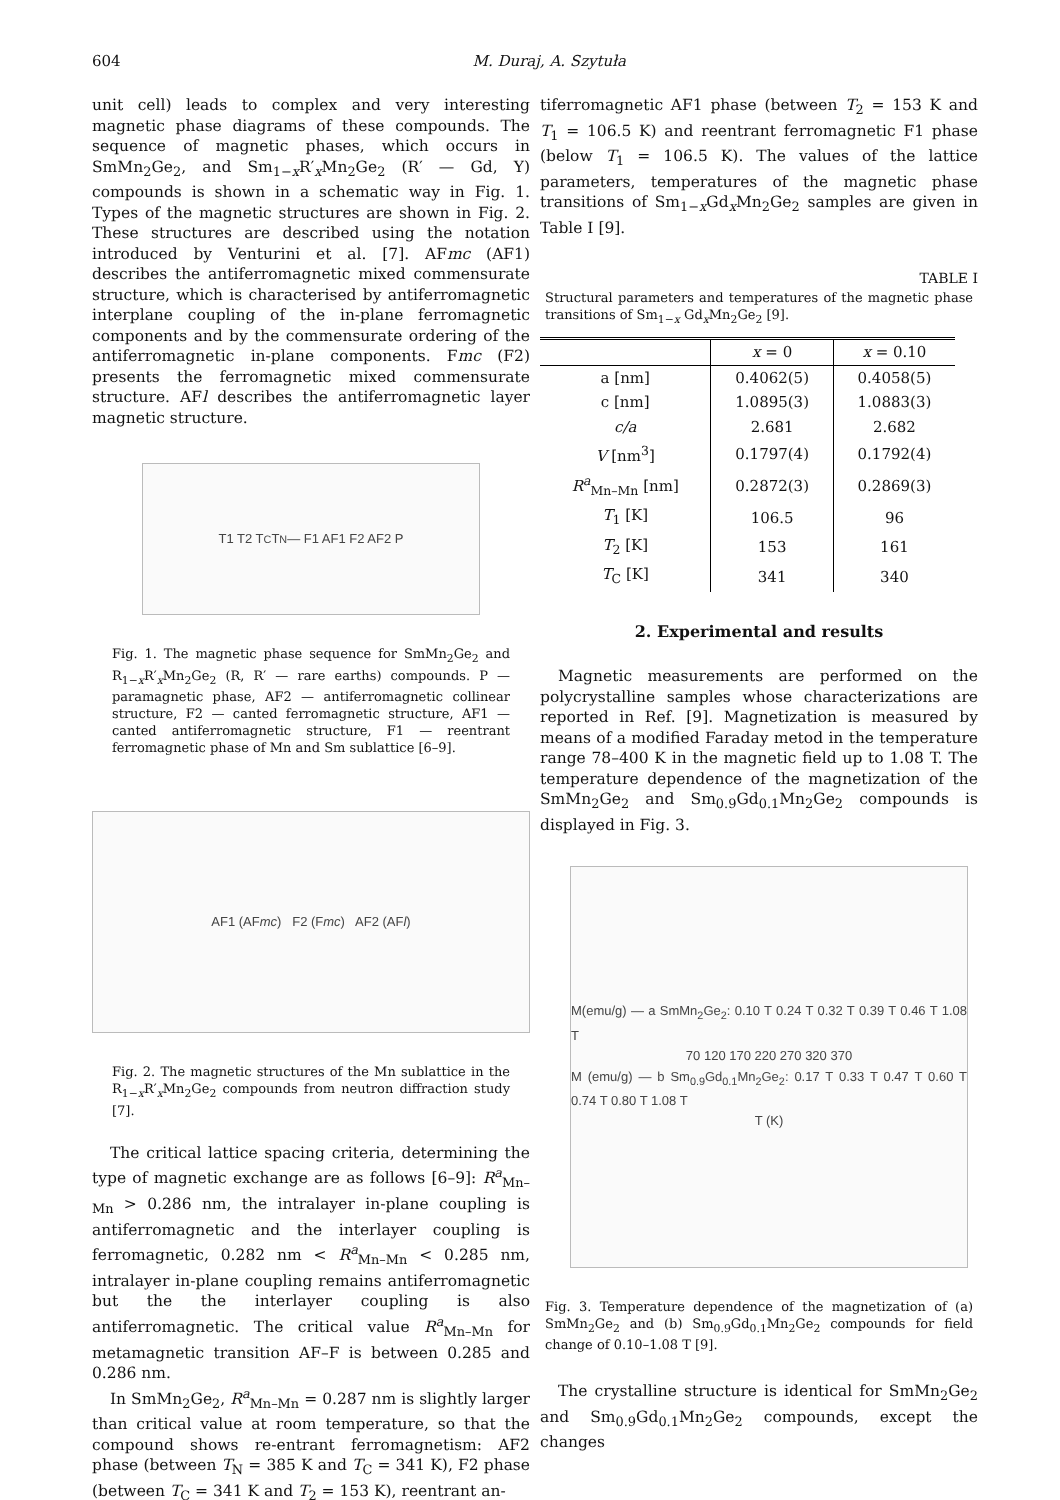604
M. Duraj, A. Szytuła
unit cell) leads to complex and very interesting magnetic phase diagrams of these compounds. The sequence of magnetic phases, which occurs in SmMn<sub>2</sub>Ge<sub>2</sub>, and Sm<sub>1−x</sub>R′<sub>x</sub>Mn<sub>2</sub>Ge<sub>2</sub> (R′ — Gd, Y) compounds is shown in a schematic way in Fig. 1. Types of the magnetic structures are shown in Fig. 2. These structures are described using the notation introduced by Venturini et al. [7]. AFmc (AF1) describes the antiferromagnetic mixed commensurate structure, which is characterised by antiferromagnetic interplane coupling of the in-plane ferromagnetic components and by the commensurate ordering of the antiferromagnetic in-plane components. Fmc (F2) presents the ferromagnetic mixed commensurate structure. AFl describes the antiferromagnetic layer magnetic structure.
T1 T2 T<sub>C</sub> T<sub>N</sub> — F1 AF1 F2 AF2 P
Fig. 1. The magnetic phase sequence for SmMn<sub>2</sub>Ge<sub>2</sub> and R<sub>1−x</sub>R′<sub>x</sub>Mn<sub>2</sub>Ge<sub>2</sub> (R, R′ — rare earths) compounds. P — paramagnetic phase, AF2 — antiferromagnetic collinear structure, F2 — canted ferromagnetic structure, AF1 — canted antiferromagnetic structure, F1 — reentrant ferromagnetic phase of Mn and Sm sublattice [6–9].
AF1 (AF mc) F2 (F mc) AF2 (AF l)
Fig. 2. The magnetic structures of the Mn sublattice in the R<sub>1−x</sub>R′<sub>x</sub>Mn<sub>2</sub>Ge<sub>2</sub> compounds from neutron diffraction study [7].
The critical lattice spacing criteria, determining the type of magnetic exchange are as follows [6–9]: R<sup>a</sup><sub>Mn–Mn</sub> > 0.286 nm, the intralayer in-plane coupling is antiferromagnetic and the interlayer coupling is ferromagnetic, 0.282 nm < R<sup>a</sup><sub>Mn–Mn</sub> < 0.285 nm, intralayer in-plane coupling remains antiferromagnetic but the the interlayer coupling is also antiferromagnetic. The critical value R<sup>a</sup><sub>Mn–Mn</sub> for metamagnetic transition AF–F is between 0.285 and 0.286 nm.
In SmMn<sub>2</sub>Ge<sub>2</sub>, R<sup>a</sup><sub>Mn–Mn</sub> = 0.287 nm is slightly larger than critical value at room temperature, so that the compound shows re-entrant ferromagnetism: AF2 phase (between T<sub>N</sub> = 385 K and T<sub>C</sub> = 341 K), F2 phase (between T<sub>C</sub> = 341 K and T<sub>2</sub> = 153 K), reentrant an-
tiferromagnetic AF1 phase (between T<sub>2</sub> = 153 K and T<sub>1</sub> = 106.5 K) and reentrant ferromagnetic F1 phase (below T<sub>1</sub> = 106.5 K). The values of the lattice parameters, temperatures of the magnetic phase transitions of Sm<sub>1−x</sub>Gd<sub>x</sub>Mn<sub>2</sub>Ge<sub>2</sub> samples are given in Table I [9].
TABLE I
Structural parameters and temperatures of the magnetic phase transitions of Sm<sub>1−x</sub> Gd<sub>x</sub>Mn<sub>2</sub>Ge<sub>2</sub> [9].
| | x = 0 | x = 0.10 |
| --- | --- | --- |
| a [nm] | 0.4062(5) | 0.4058(5) |
| c [nm] | 1.0895(3) | 1.0883(3) |
| c/a | 2.681 | 2.682 |
| V [nm<sup>3</sup>] | 0.1797(4) | 0.1792(4) |
| R<sup>a</sup><sub>Mn–Mn</sub> [nm] | 0.2872(3) | 0.2869(3) |
| T<sub>1</sub> [K] | 106.5 | 96 |
| T<sub>2</sub> [K] | 153 | 161 |
| T<sub>C</sub> [K] | 341 | 340 |
2. Experimental and results
Magnetic measurements are performed on the polycrystalline samples whose characterizations are reported in Ref. [9]. Magnetization is measured by means of a modified Faraday metod in the temperature range 78–400 K in the magnetic field up to 1.08 T. The temperature dependence of the magnetization of the SmMn<sub>2</sub>Ge<sub>2</sub> and Sm<sub>0.9</sub>Gd<sub>0.1</sub>Mn<sub>2</sub>Ge<sub>2</sub> compounds is displayed in Fig. 3.
M(emu/g) — a SmMn<sub>2</sub>Ge<sub>2</sub>: 0.10 T 0.24 T 0.32 T 0.39 T 0.46 T 1.08 T
70 120 170 220 270 320 370
M (emu/g) — b Sm<sub>0.9</sub>Gd<sub>0.1</sub>Mn<sub>2</sub>Ge<sub>2</sub>: 0.17 T 0.33 T 0.47 T 0.60 T 0.74 T 0.80 T 1.08 T
T (K)
Fig. 3. Temperature dependence of the magnetization of (a) SmMn<sub>2</sub>Ge<sub>2</sub> and (b) Sm<sub>0.9</sub>Gd<sub>0.1</sub>Mn<sub>2</sub>Ge<sub>2</sub> compounds for field change of 0.10–1.08 T [9].
The crystalline structure is identical for SmMn<sub>2</sub>Ge<sub>2</sub> and Sm<sub>0.9</sub>Gd<sub>0.1</sub>Mn<sub>2</sub>Ge<sub>2</sub> compounds, except the changes